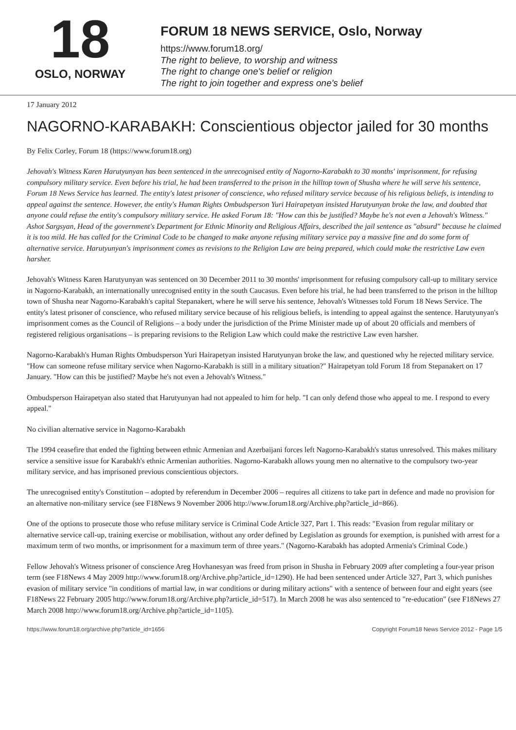18
OSLO, NORWAY
FORUM 18 NEWS SERVICE, Oslo, Norway
https://www.forum18.org/
The right to believe, to worship and witness
The right to change one's belief or religion
The right to join together and express one's belief
17 January 2012
NAGORNO-KARABAKH: Conscientious objector jailed for 30 months
By Felix Corley, Forum 18 (https://www.forum18.org)
Jehovah's Witness Karen Harutyunyan has been sentenced in the unrecognised entity of Nagorno-Karabakh to 30 months' imprisonment, for refusing compulsory military service. Even before his trial, he had been transferred to the prison in the hilltop town of Shusha where he will serve his sentence, Forum 18 News Service has learned. The entity's latest prisoner of conscience, who refused military service because of his religious beliefs, is intending to appeal against the sentence. However, the entity's Human Rights Ombudsperson Yuri Hairapetyan insisted Harutyunyan broke the law, and doubted that anyone could refuse the entity's compulsory military service. He asked Forum 18: "How can this be justified? Maybe he's not even a Jehovah's Witness." Ashot Sargsyan, Head of the government's Department for Ethnic Minority and Religious Affairs, described the jail sentence as "absurd" because he claimed it is too mild. He has called for the Criminal Code to be changed to make anyone refusing military service pay a massive fine and do some form of alternative service. Harutyunyan's imprisonment comes as revisions to the Religion Law are being prepared, which could make the restrictive Law even harsher.
Jehovah's Witness Karen Harutyunyan was sentenced on 30 December 2011 to 30 months' imprisonment for refusing compulsory call-up to military service in Nagorno-Karabakh, an internationally unrecognised entity in the south Caucasus. Even before his trial, he had been transferred to the prison in the hilltop town of Shusha near Nagorno-Karabakh's capital Stepanakert, where he will serve his sentence, Jehovah's Witnesses told Forum 18 News Service. The entity's latest prisoner of conscience, who refused military service because of his religious beliefs, is intending to appeal against the sentence. Harutyunyan's imprisonment comes as the Council of Religions – a body under the jurisdiction of the Prime Minister made up of about 20 officials and members of registered religious organisations – is preparing revisions to the Religion Law which could make the restrictive Law even harsher.
Nagorno-Karabakh's Human Rights Ombudsperson Yuri Hairapetyan insisted Harutyunyan broke the law, and questioned why he rejected military service. "How can someone refuse military service when Nagorno-Karabakh is still in a military situation?" Hairapetyan told Forum 18 from Stepanakert on 17 January. "How can this be justified? Maybe he's not even a Jehovah's Witness."
Ombudsperson Hairapetyan also stated that Harutyunyan had not appealed to him for help. "I can only defend those who appeal to me. I respond to every appeal."
No civilian alternative service in Nagorno-Karabakh
The 1994 ceasefire that ended the fighting between ethnic Armenian and Azerbaijani forces left Nagorno-Karabakh's status unresolved. This makes military service a sensitive issue for Karabakh's ethnic Armenian authorities. Nagorno-Karabakh allows young men no alternative to the compulsory two-year military service, and has imprisoned previous conscientious objectors.
The unrecognised entity's Constitution – adopted by referendum in December 2006 – requires all citizens to take part in defence and made no provision for an alternative non-military service (see F18News 9 November 2006 http://www.forum18.org/Archive.php?article_id=866).
One of the options to prosecute those who refuse military service is Criminal Code Article 327, Part 1. This reads: "Evasion from regular military or alternative service call-up, training exercise or mobilisation, without any order defined by Legislation as grounds for exemption, is punished with arrest for a maximum term of two months, or imprisonment for a maximum term of three years." (Nagorno-Karabakh has adopted Armenia's Criminal Code.)
Fellow Jehovah's Witness prisoner of conscience Areg Hovhanesyan was freed from prison in Shusha in February 2009 after completing a four-year prison term (see F18News 4 May 2009 http://www.forum18.org/Archive.php?article_id=1290). He had been sentenced under Article 327, Part 3, which punishes evasion of military service "in conditions of martial law, in war conditions or during military actions" with a sentence of between four and eight years (see F18News 22 February 2005 http://www.forum18.org/Archive.php?article_id=517). In March 2008 he was also sentenced to "re-education" (see F18News 27 March 2008 http://www.forum18.org/Archive.php?article_id=1105).
https://www.forum18.org/archive.php?article_id=1656 Copyright Forum18 News Service 2012 - Page 1/5